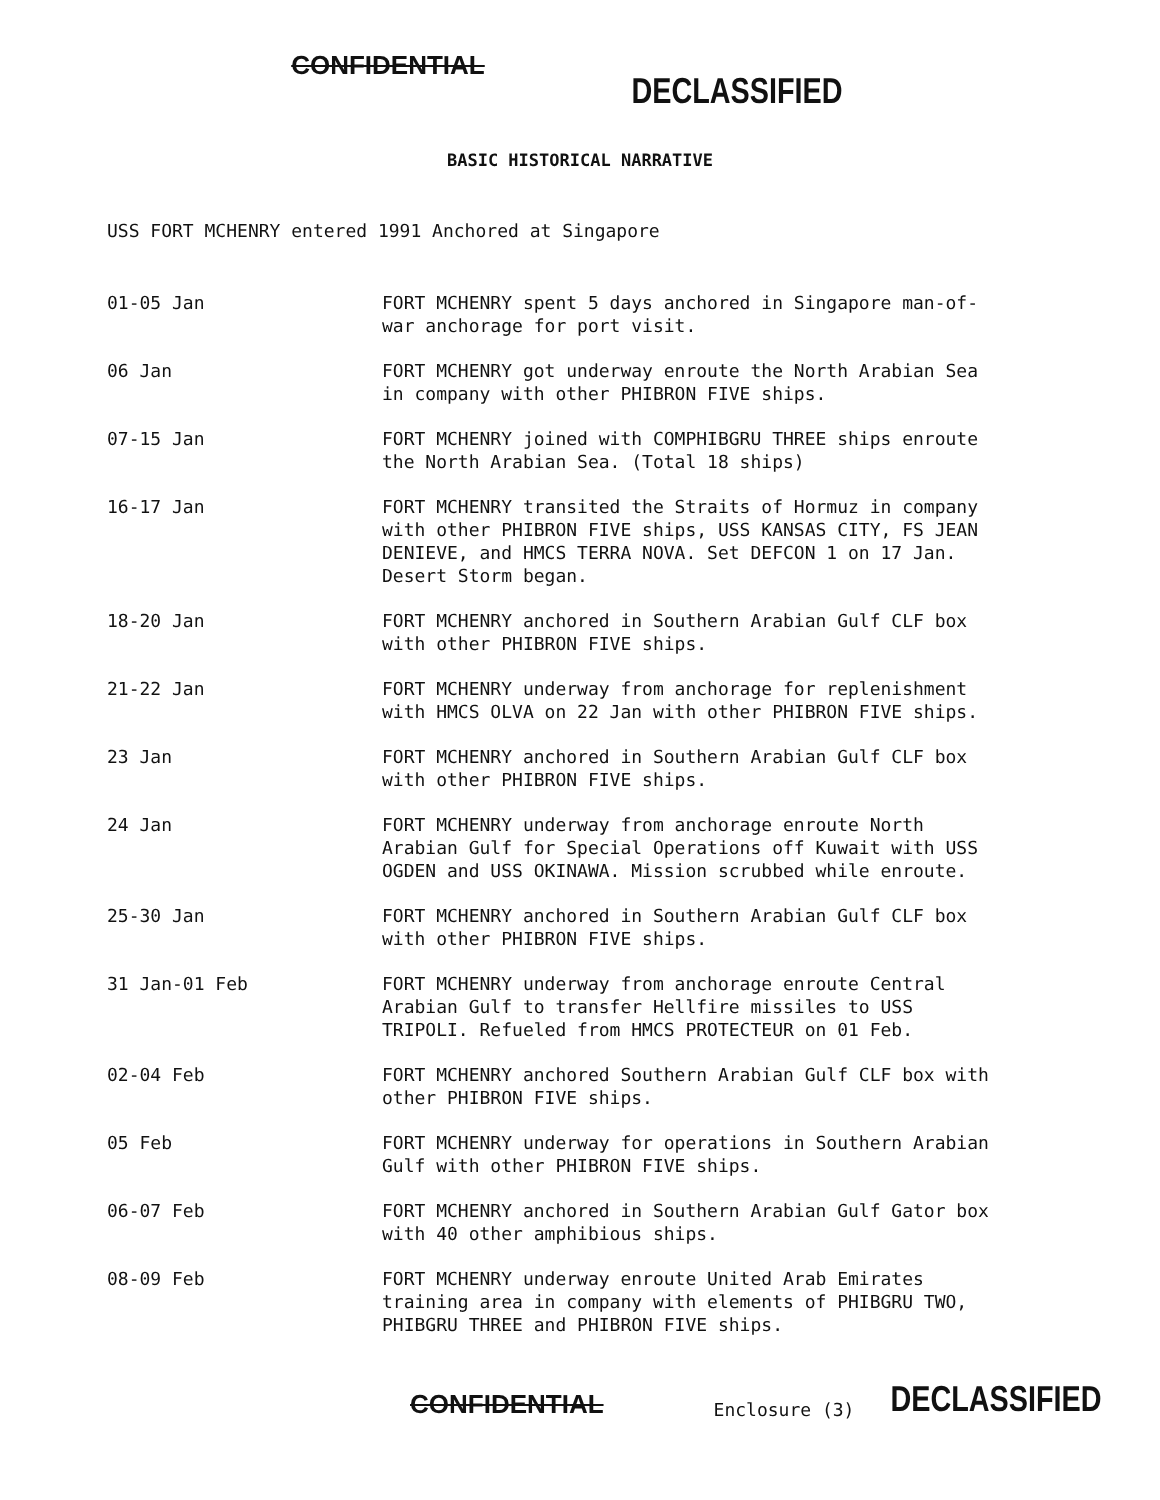CONFIDENTIAL DECLASSIFIED
BASIC HISTORICAL NARRATIVE
USS FORT MCHENRY entered 1991 Anchored at Singapore
01-05 Jan FORT MCHENRY spent 5 days anchored in Singapore man-of-war anchorage for port visit.
06 Jan FORT MCHENRY got underway enroute the North Arabian Sea in company with other PHIBRON FIVE ships.
07-15 Jan FORT MCHENRY joined with COMPHIBGRU THREE ships enroute the North Arabian Sea. (Total 18 ships)
16-17 Jan FORT MCHENRY transited the Straits of Hormuz in company with other PHIBRON FIVE ships, USS KANSAS CITY, FS JEAN DENIEVE, and HMCS TERRA NOVA. Set DEFCON 1 on 17 Jan. Desert Storm began.
18-20 Jan FORT MCHENRY anchored in Southern Arabian Gulf CLF box with other PHIBRON FIVE ships.
21-22 Jan FORT MCHENRY underway from anchorage for replenishment with HMCS OLVA on 22 Jan with other PHIBRON FIVE ships.
23 Jan FORT MCHENRY anchored in Southern Arabian Gulf CLF box with other PHIBRON FIVE ships.
24 Jan FORT MCHENRY underway from anchorage enroute North Arabian Gulf for Special Operations off Kuwait with USS OGDEN and USS OKINAWA. Mission scrubbed while enroute.
25-30 Jan FORT MCHENRY anchored in Southern Arabian Gulf CLF box with other PHIBRON FIVE ships.
31 Jan-01 Feb FORT MCHENRY underway from anchorage enroute Central Arabian Gulf to transfer Hellfire missiles to USS TRIPOLI. Refueled from HMCS PROTECTEUR on 01 Feb.
02-04 Feb FORT MCHENRY anchored Southern Arabian Gulf CLF box with other PHIBRON FIVE ships.
05 Feb FORT MCHENRY underway for operations in Southern Arabian Gulf with other PHIBRON FIVE ships.
06-07 Feb FORT MCHENRY anchored in Southern Arabian Gulf Gator box with 40 other amphibious ships.
08-09 Feb FORT MCHENRY underway enroute United Arab Emirates training area in company with elements of PHIBGRU TWO, PHIBGRU THREE and PHIBRON FIVE ships.
CONFIDENTIAL Enclosure (3) DECLASSIFIED